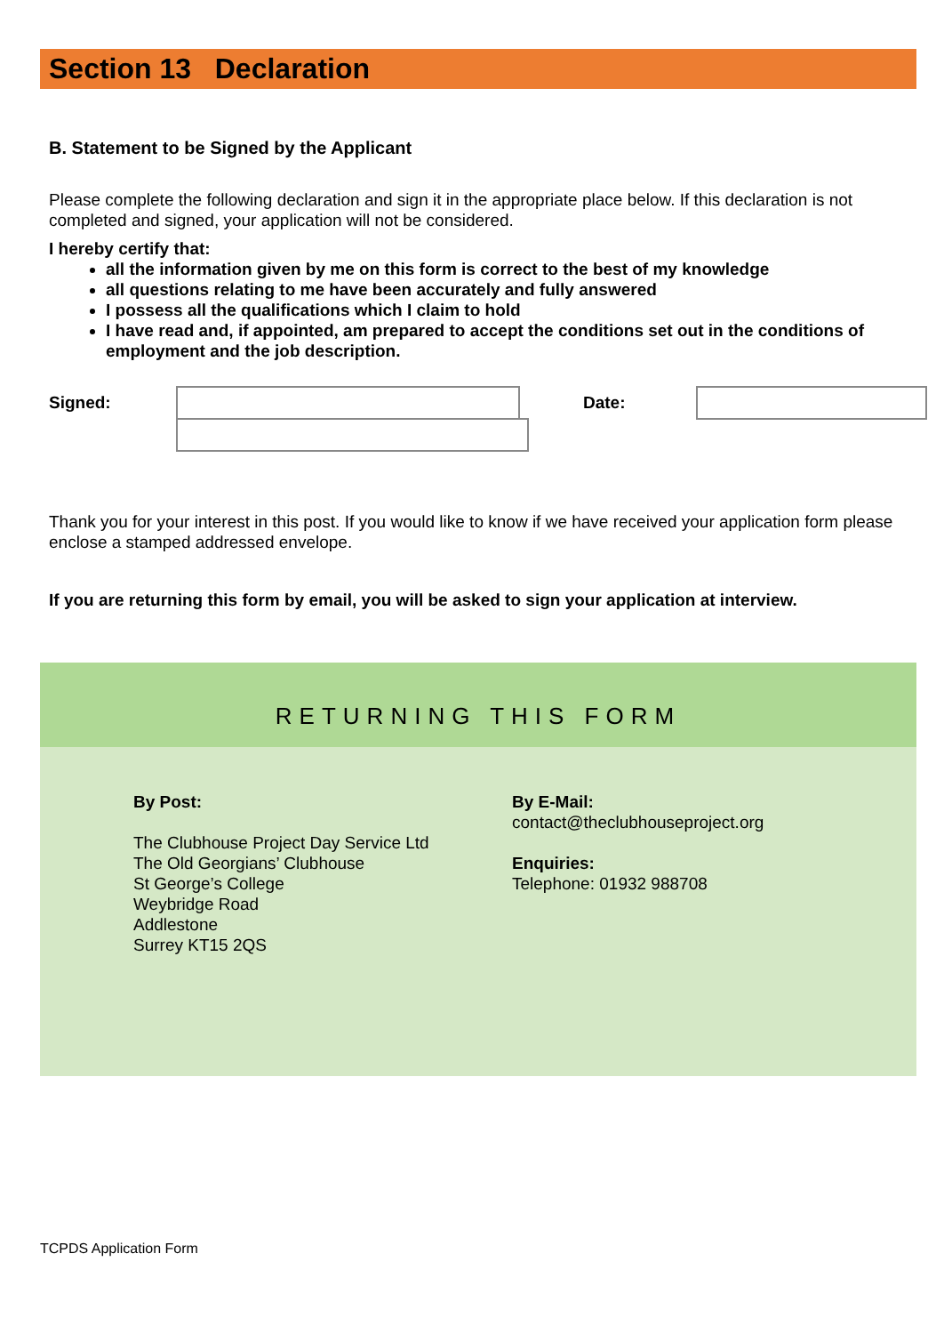Section 13 Declaration
B. Statement to be Signed by the Applicant
Please complete the following declaration and sign it in the appropriate place below. If this declaration is not completed and signed, your application will not be considered.
I hereby certify that:
all the information given by me on this form is correct to the best of my knowledge
all questions relating to me have been accurately and fully answered
I possess all the qualifications which I claim to hold
I have read and, if appointed, am prepared to accept the conditions set out in the conditions of employment and the job description.
Signed: Date:
Thank you for your interest in this post. If you would like to know if we have received your application form please enclose a stamped addressed envelope.
If you are returning this form by email, you will be asked to sign your application at interview.
RETURNING THIS FORM
By Post:
The Clubhouse Project Day Service Ltd
The Old Georgians’ Clubhouse
St George’s College
Weybridge Road
Addlestone
Surrey KT15 2QS
By E-Mail:
contact@theclubhouseproject.org
Enquiries:
Telephone: 01932 988708
TCPDS Application Form